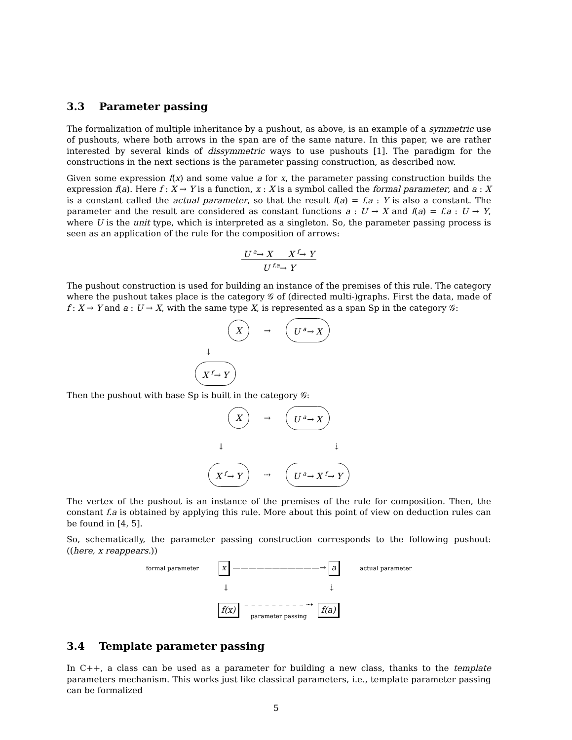3.3 Parameter passing
The formalization of multiple inheritance by a pushout, as above, is an example of a symmetric use of pushouts, where both arrows in the span are of the same nature. In this paper, we are rather interested by several kinds of dissymmetric ways to use pushouts [1]. The paradigm for the constructions in the next sections is the parameter passing construction, as described now.
Given some expression f(x) and some value a for x, the parameter passing construction builds the expression f(a). Here f : X → Y is a function, x : X is a symbol called the formal parameter, and a : X is a constant called the actual parameter, so that the result f(a) = f.a : Y is also a constant. The parameter and the result are considered as constant functions a : U → X and f(a) = f.a : U → Y, where U is the unit type, which is interpreted as a singleton. So, the parameter passing process is seen as an application of the rule for the composition of arrows:
U <sup>a</sup>→ X X <sup>f</sup>→ Y
U <sup>f.a</sup>→ Y
The pushout construction is used for building an instance of the premises of this rule. The category where the pushout takes place is the category 𝒢 of (directed multi-)graphs. First the data, made of f : X → Y and a : U → X, with the same type X, is represented as a span Sp in the category 𝒢:
X → U <sup>a</sup>→ X
↓
X <sup>f</sup>→ Y
Then the pushout with base Sp is built in the category 𝒢:
X → U <sup>a</sup>→ X
↓ ⇣
X <sup>f</sup>→ Y ⇢ U <sup>a</sup>→ X <sup>f</sup>→ Y
The vertex of the pushout is an instance of the premises of the rule for composition. Then, the constant f.a is obtained by applying this rule. More about this point of view on deduction rules can be found in [4, 5].
So, schematically, the parameter passing construction corresponds to the following pushout: ((here, x reappears.))
formal parameter x ———————————→ a actual parameter
↓ ⇣
f(x) – – – – – – – – – ⇢
parameter passing f(a)
3.4 Template parameter passing
In C++, a class can be used as a parameter for building a new class, thanks to the template parameters mechanism. This works just like classical parameters, i.e., template parameter passing can be formalized
5